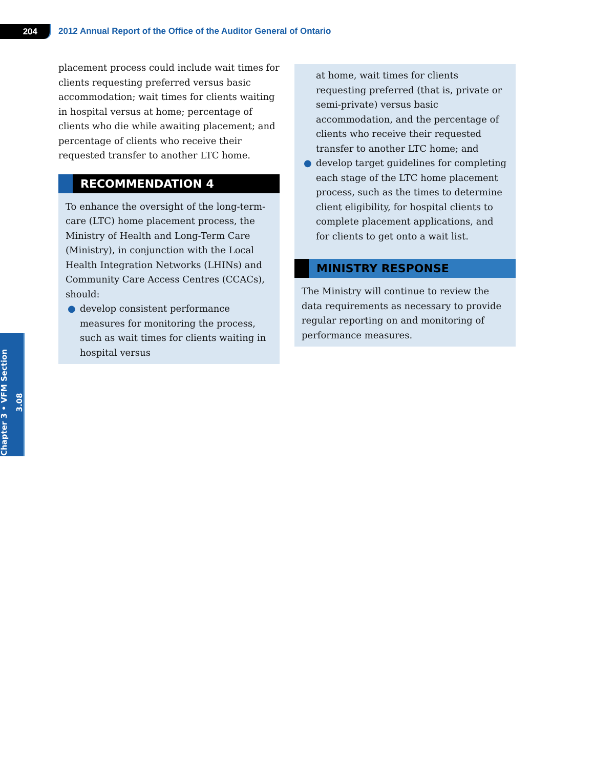204
2012 Annual Report of the Office of the Auditor General of Ontario
placement process could include wait times for clients requesting preferred versus basic accom­modation; wait times for clients waiting in hospital versus at home; percentage of clients who die while awaiting placement; and percentage of clients who receive their requested transfer to another LTC home.
RECOMMENDATION 4
To enhance the oversight of the long-term-care (LTC) home placement process, the Ministry of Health and Long-Term Care (Ministry), in conjunction with the Local Health Integration Networks (LHINs) and Community Care Access Centres (CCACs), should:
● develop consistent performance measures for monitoring the process, such as wait times for clients waiting in hospital versus
at home, wait times for clients requesting preferred (that is, private or semi-private) versus basic accommodation, and the percentage of clients who receive their requested transfer to another LTC home; and
● develop target guidelines for completing each stage of the LTC home placement pro­cess, such as the times to determine client eligibility, for hospital clients to complete placement applications, and for clients to get onto a wait list.
MINISTRY RESPONSE
The Ministry will continue to review the data requirements as necessary to provide regular reporting on and monitoring of performance measures.
Chapter 3 • VFM Section 3.08